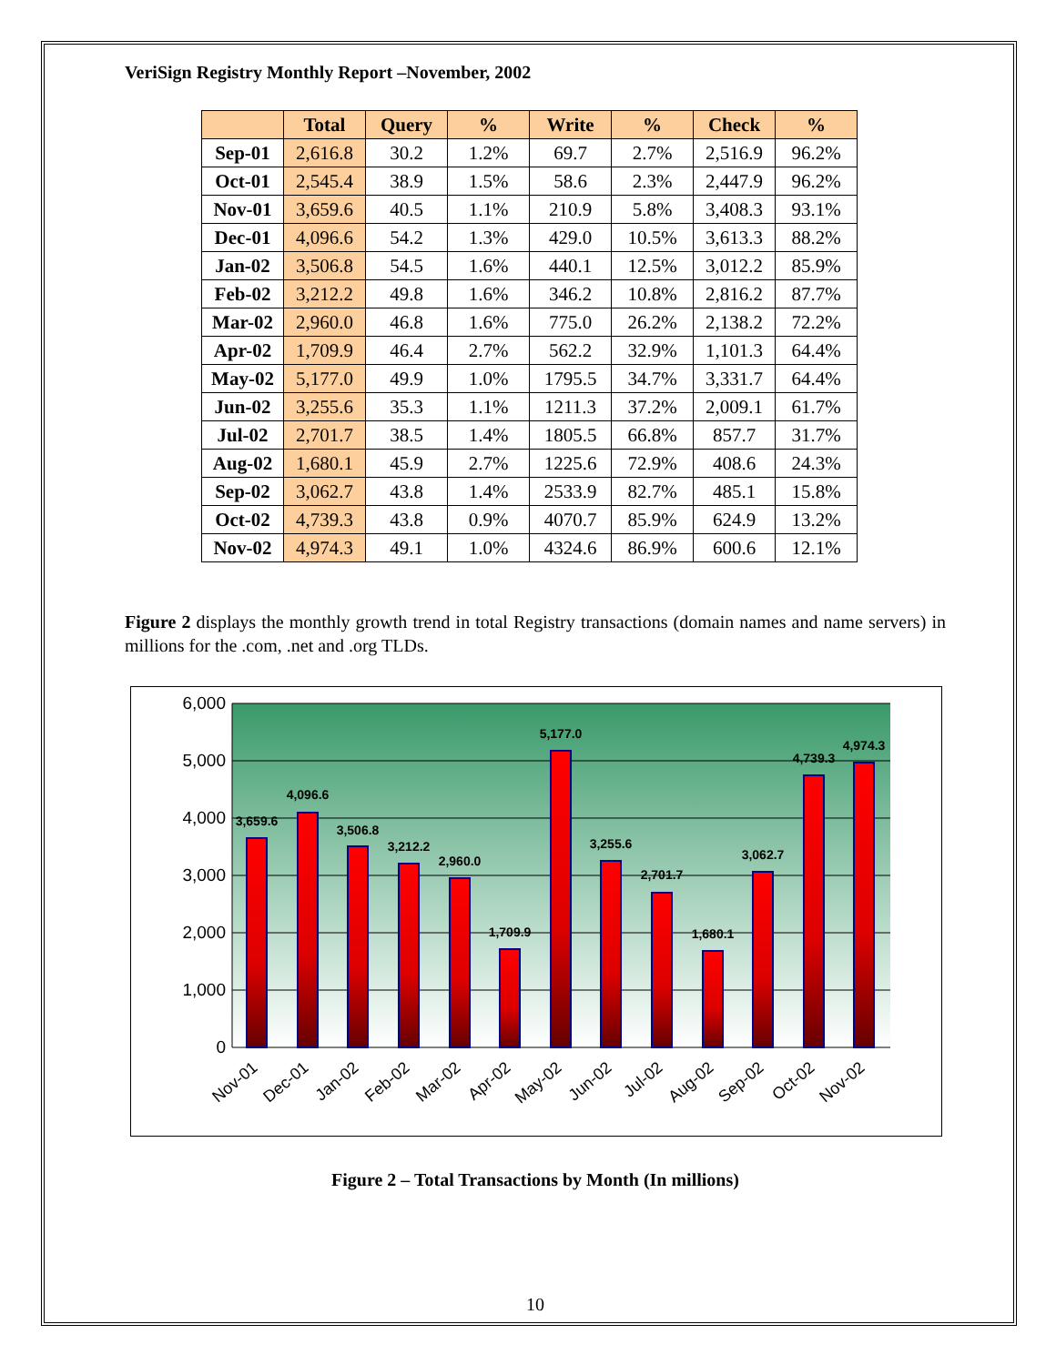VeriSign Registry Monthly Report –November, 2002
| | Total | Query | % | Write | % | Check | % |
| --- | --- | --- | --- | --- | --- | --- | --- |
| Sep-01 | 2,616.8 | 30.2 | 1.2% | 69.7 | 2.7% | 2,516.9 | 96.2% |
| Oct-01 | 2,545.4 | 38.9 | 1.5% | 58.6 | 2.3% | 2,447.9 | 96.2% |
| Nov-01 | 3,659.6 | 40.5 | 1.1% | 210.9 | 5.8% | 3,408.3 | 93.1% |
| Dec-01 | 4,096.6 | 54.2 | 1.3% | 429.0 | 10.5% | 3,613.3 | 88.2% |
| Jan-02 | 3,506.8 | 54.5 | 1.6% | 440.1 | 12.5% | 3,012.2 | 85.9% |
| Feb-02 | 3,212.2 | 49.8 | 1.6% | 346.2 | 10.8% | 2,816.2 | 87.7% |
| Mar-02 | 2,960.0 | 46.8 | 1.6% | 775.0 | 26.2% | 2,138.2 | 72.2% |
| Apr-02 | 1,709.9 | 46.4 | 2.7% | 562.2 | 32.9% | 1,101.3 | 64.4% |
| May-02 | 5,177.0 | 49.9 | 1.0% | 1795.5 | 34.7% | 3,331.7 | 64.4% |
| Jun-02 | 3,255.6 | 35.3 | 1.1% | 1211.3 | 37.2% | 2,009.1 | 61.7% |
| Jul-02 | 2,701.7 | 38.5 | 1.4% | 1805.5 | 66.8% | 857.7 | 31.7% |
| Aug-02 | 1,680.1 | 45.9 | 2.7% | 1225.6 | 72.9% | 408.6 | 24.3% |
| Sep-02 | 3,062.7 | 43.8 | 1.4% | 2533.9 | 82.7% | 485.1 | 15.8% |
| Oct-02 | 4,739.3 | 43.8 | 0.9% | 4070.7 | 85.9% | 624.9 | 13.2% |
| Nov-02 | 4,974.3 | 49.1 | 1.0% | 4324.6 | 86.9% | 600.6 | 12.1% |
Figure 2 displays the monthly growth trend in total Registry transactions (domain names and name servers) in millions for the .com, .net and .org TLDs.
6,000
5,000
4,000
3,000
2,000
1,000
0
3,659.6
4,096.6
3,506.8
3,212.2
2,960.0
1,709.9
5,177.0
3,255.6
2,701.7
1,680.1
3,062.7
4,739.3
4,974.3
Nov-01
Dec-01
Jan-02
Feb-02
Mar-02
Apr-02
May-02
Jun-02
Jul-02
Aug-02
Sep-02
Oct-02
Nov-02
Figure 2 – Total Transactions by Month (In millions)
10